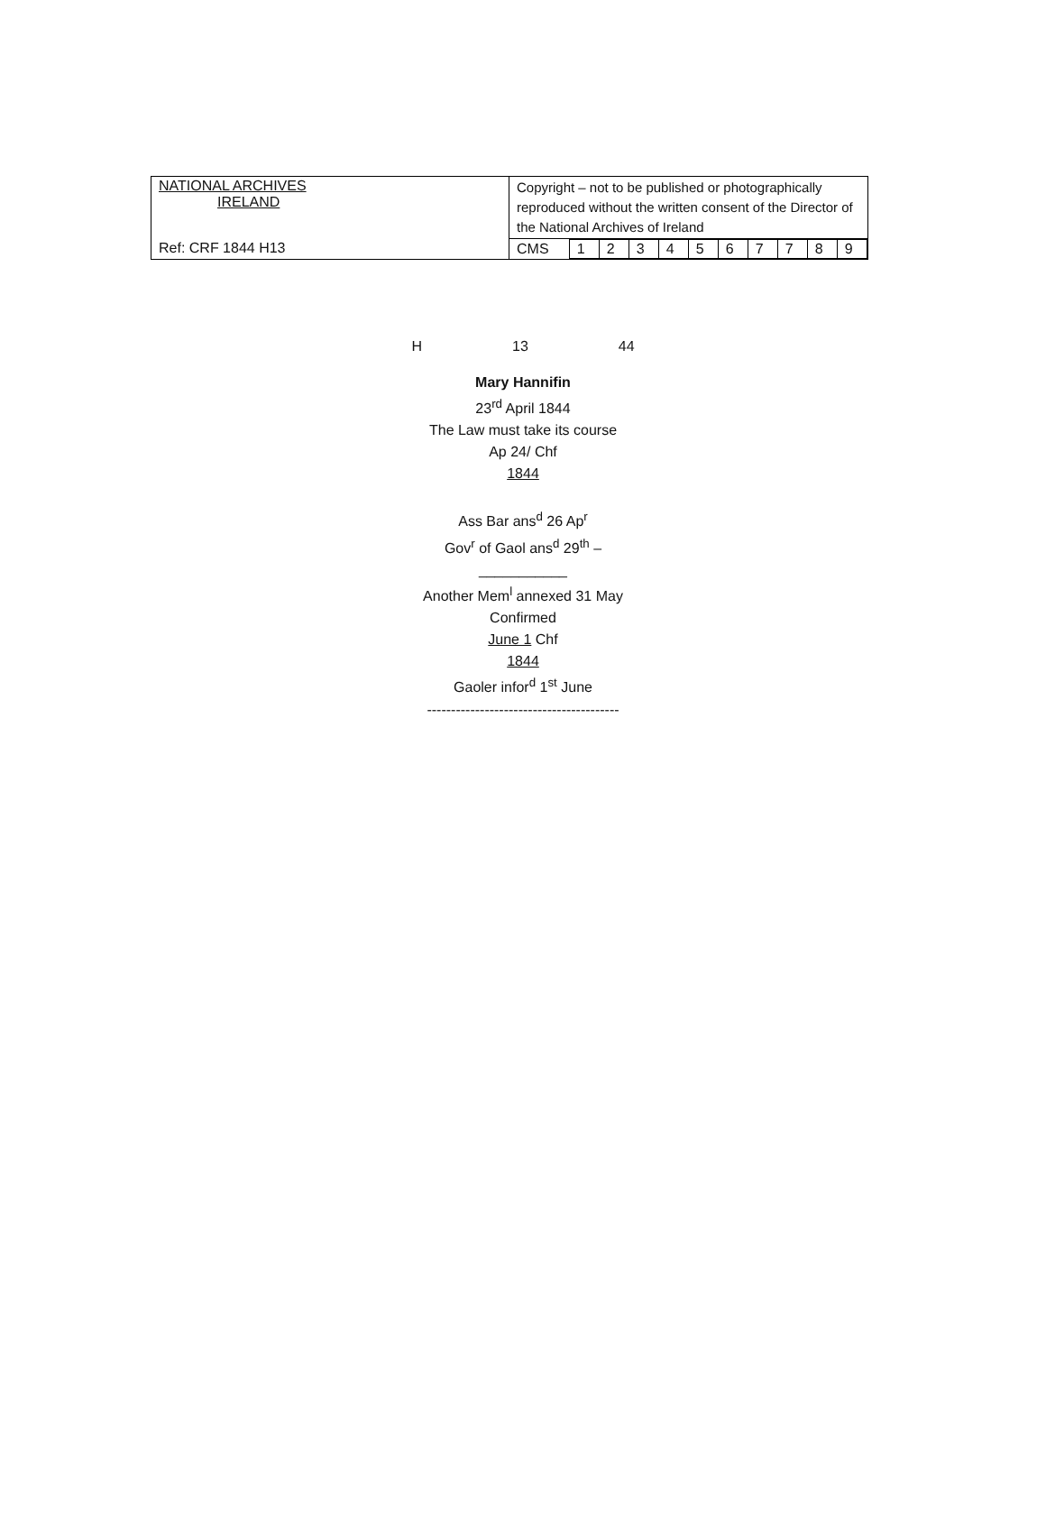| NATIONAL ARCHIVES IRELAND | Copyright – not to be published or photographically reproduced without the written consent of the Director of the National Archives of Ireland |
| Ref: CRF 1844 H13 | / CMS / 1 / 2 / 3 / 4 / 5 / 6 / 7 / 7 / 8 / 9 / |
H 13 44
Mary Hannifin
23<sup>rd</sup> April 1844
The Law must take its course
Ap 24/ Chf
1844
Ass Bar ans<sup>d</sup> 26 Ap<sup>r</sup>
Gov<sup>r</sup> of Gaol ans<sup>d</sup> 29<sup>th</sup> –
___________
Another Mem<sup>l</sup> annexed 31 May
Confirmed
June 1 Chf
1844
Gaoler infor<sup>d</sup> 1<sup>st</sup> June
----------------------------------------